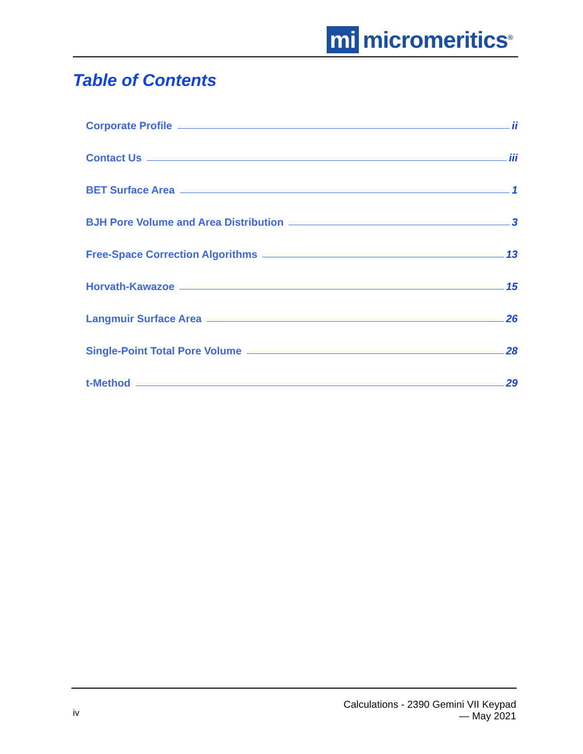mi micromeritics<sup>®</sup>
Table of Contents
Corporate Profile ii
Contact Us iii
BET Surface Area 1
BJH Pore Volume and Area Distribution 3
Free-Space Correction Algorithms 13
Horvath-Kawazoe 15
Langmuir Surface Area 26
Single-Point Total Pore Volume 28
t-Method 29
iv Calculations - 2390 Gemini VII Keypad
— May 2021